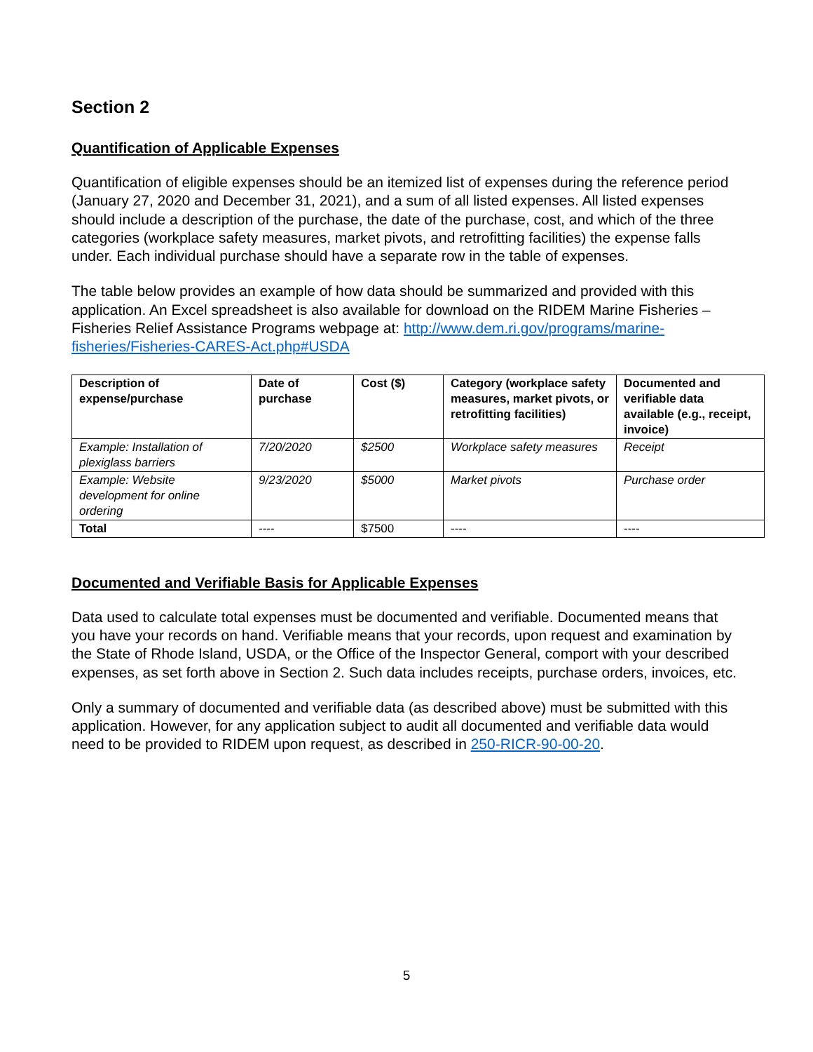Section 2
Quantification of Applicable Expenses
Quantification of eligible expenses should be an itemized list of expenses during the reference period (January 27, 2020 and December 31, 2021), and a sum of all listed expenses. All listed expenses should include a description of the purchase, the date of the purchase, cost, and which of the three categories (workplace safety measures, market pivots, and retrofitting facilities) the expense falls under. Each individual purchase should have a separate row in the table of expenses.
The table below provides an example of how data should be summarized and provided with this application. An Excel spreadsheet is also available for download on the RIDEM Marine Fisheries – Fisheries Relief Assistance Programs webpage at: http://www.dem.ri.gov/programs/marine-fisheries/Fisheries-CARES-Act.php#USDA
| Description of expense/purchase | Date of purchase | Cost ($) | Category (workplace safety measures, market pivots, or retrofitting facilities) | Documented and verifiable data available (e.g., receipt, invoice) |
| --- | --- | --- | --- | --- |
| Example: Installation of plexiglass barriers | 7/20/2020 | $2500 | Workplace safety measures | Receipt |
| Example: Website development for online ordering | 9/23/2020 | $5000 | Market pivots | Purchase order |
| Total | ---- | $7500 | ---- | ---- |
Documented and Verifiable Basis for Applicable Expenses
Data used to calculate total expenses must be documented and verifiable. Documented means that you have your records on hand. Verifiable means that your records, upon request and examination by the State of Rhode Island, USDA, or the Office of the Inspector General, comport with your described expenses, as set forth above in Section 2. Such data includes receipts, purchase orders, invoices, etc.
Only a summary of documented and verifiable data (as described above) must be submitted with this application. However, for any application subject to audit all documented and verifiable data would need to be provided to RIDEM upon request, as described in 250-RICR-90-00-20.
5